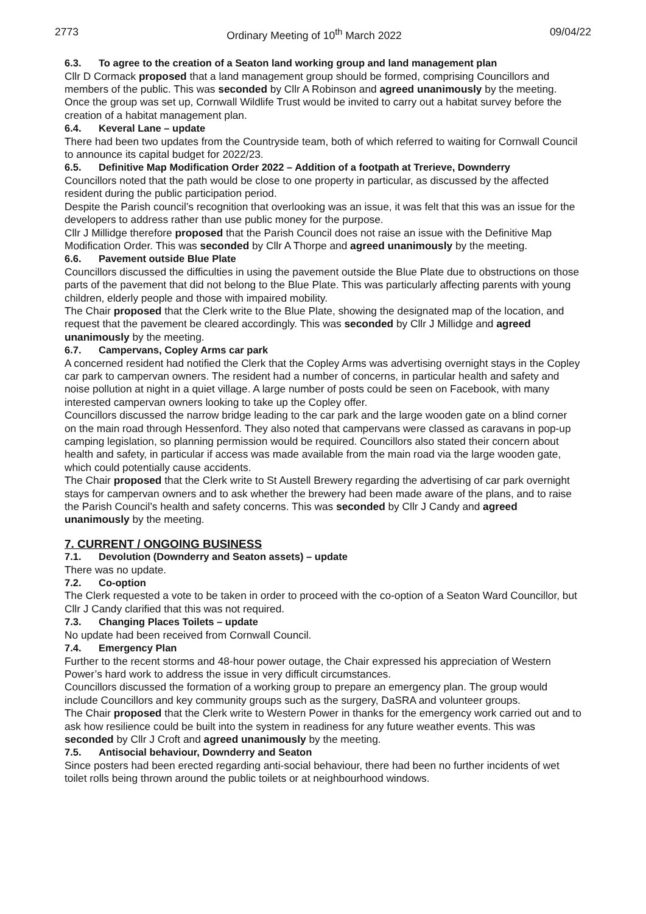2773 Ordinary Meeting of 10<sup>th</sup> March 2022 09/04/22
6.3. To agree to the creation of a Seaton land working group and land management plan
Cllr D Cormack proposed that a land management group should be formed, comprising Councillors and members of the public. This was seconded by Cllr A Robinson and agreed unanimously by the meeting. Once the group was set up, Cornwall Wildlife Trust would be invited to carry out a habitat survey before the creation of a habitat management plan.
6.4. Keveral Lane – update
There had been two updates from the Countryside team, both of which referred to waiting for Cornwall Council to announce its capital budget for 2022/23.
6.5. Definitive Map Modification Order 2022 – Addition of a footpath at Trerieve, Downderry
Councillors noted that the path would be close to one property in particular, as discussed by the affected resident during the public participation period.
Despite the Parish council’s recognition that overlooking was an issue, it was felt that this was an issue for the developers to address rather than use public money for the purpose.
Cllr J Millidge therefore proposed that the Parish Council does not raise an issue with the Definitive Map Modification Order. This was seconded by Cllr A Thorpe and agreed unanimously by the meeting.
6.6. Pavement outside Blue Plate
Councillors discussed the difficulties in using the pavement outside the Blue Plate due to obstructions on those parts of the pavement that did not belong to the Blue Plate. This was particularly affecting parents with young children, elderly people and those with impaired mobility.
The Chair proposed that the Clerk write to the Blue Plate, showing the designated map of the location, and request that the pavement be cleared accordingly. This was seconded by Cllr J Millidge and agreed unanimously by the meeting.
6.7. Campervans, Copley Arms car park
A concerned resident had notified the Clerk that the Copley Arms was advertising overnight stays in the Copley car park to campervan owners. The resident had a number of concerns, in particular health and safety and noise pollution at night in a quiet village. A large number of posts could be seen on Facebook, with many interested campervan owners looking to take up the Copley offer.
Councillors discussed the narrow bridge leading to the car park and the large wooden gate on a blind corner on the main road through Hessenford. They also noted that campervans were classed as caravans in pop-up camping legislation, so planning permission would be required. Councillors also stated their concern about health and safety, in particular if access was made available from the main road via the large wooden gate, which could potentially cause accidents.
The Chair proposed that the Clerk write to St Austell Brewery regarding the advertising of car park overnight stays for campervan owners and to ask whether the brewery had been made aware of the plans, and to raise the Parish Council’s health and safety concerns. This was seconded by Cllr J Candy and agreed unanimously by the meeting.
7. CURRENT / ONGOING BUSINESS
7.1. Devolution (Downderry and Seaton assets) – update
There was no update.
7.2. Co-option
The Clerk requested a vote to be taken in order to proceed with the co-option of a Seaton Ward Councillor, but Cllr J Candy clarified that this was not required.
7.3. Changing Places Toilets – update
No update had been received from Cornwall Council.
7.4. Emergency Plan
Further to the recent storms and 48-hour power outage, the Chair expressed his appreciation of Western Power’s hard work to address the issue in very difficult circumstances.
Councillors discussed the formation of a working group to prepare an emergency plan. The group would include Councillors and key community groups such as the surgery, DaSRA and volunteer groups.
The Chair proposed that the Clerk write to Western Power in thanks for the emergency work carried out and to ask how resilience could be built into the system in readiness for any future weather events. This was seconded by Cllr J Croft and agreed unanimously by the meeting.
7.5. Antisocial behaviour, Downderry and Seaton
Since posters had been erected regarding anti-social behaviour, there had been no further incidents of wet toilet rolls being thrown around the public toilets or at neighbourhood windows.